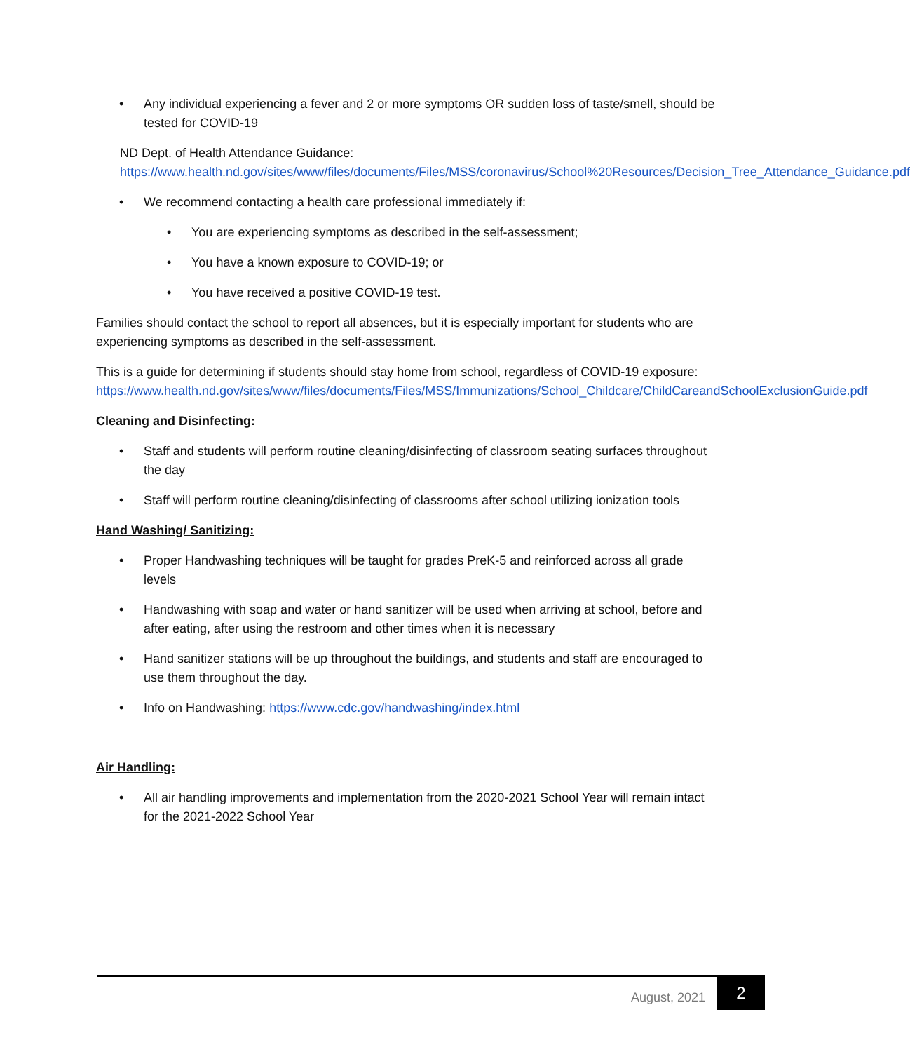• Any individual experiencing a fever and 2 or more symptoms OR sudden loss of taste/smell, should be tested for COVID-19
ND Dept. of Health Attendance Guidance:
https://www.health.nd.gov/sites/www/files/documents/Files/MSS/coronavirus/School%20Resources/Decision_Tree_Attendance_Guidance.pdf
• We recommend contacting a health care professional immediately if:
• You are experiencing symptoms as described in the self-assessment;
• You have a known exposure to COVID-19; or
• You have received a positive COVID-19 test.
Families should contact the school to report all absences, but it is especially important for students who are experiencing symptoms as described in the self-assessment.
This is a guide for determining if students should stay home from school, regardless of COVID-19 exposure:
https://www.health.nd.gov/sites/www/files/documents/Files/MSS/Immunizations/School_Childcare/ChildCareandSchoolExclusionGuide.pdf
Cleaning and Disinfecting:
• Staff and students will perform routine cleaning/disinfecting of classroom seating surfaces throughout the day
• Staff will perform routine cleaning/disinfecting of classrooms after school utilizing ionization tools
Hand Washing/ Sanitizing:
• Proper Handwashing techniques will be taught for grades PreK-5 and reinforced across all grade levels
• Handwashing with soap and water or hand sanitizer will be used when arriving at school, before and after eating, after using the restroom and other times when it is necessary
• Hand sanitizer stations will be up throughout the buildings, and students and staff are encouraged to use them throughout the day.
• Info on Handwashing: https://www.cdc.gov/handwashing/index.html
Air Handling:
• All air handling improvements and implementation from the 2020-2021 School Year will remain intact for the 2021-2022 School Year
August, 2021
2